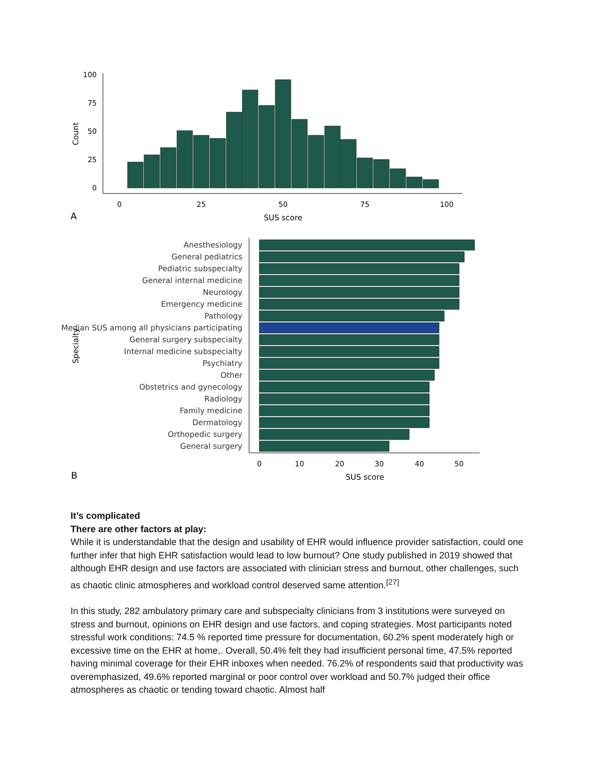100
75
50
25
0
0
25
50
75
100
SUS score
Count
A
Anesthesiology
General pediatrics
Pediatric subspecialty
General internal medicine
Neurology
Emergency medicine
Pathology
Median SUS among all physicians participating
General surgery subspecialty
Internal medicine subspecialty
Psychiatry
Other
Obstetrics and gynecology
Radiology
Family medicine
Dermatology
Orthopedic surgery
General surgery
0
10
20
30
40
50
SUS score
Specialty
B
It’s complicated
There are other factors at play:
While it is understandable that the design and usability of EHR would influence provider satisfaction, could one further infer that high EHR satisfaction would lead to low burnout? One study published in 2019 showed that although EHR design and use factors are associated with clinician stress and burnout, other challenges, such as chaotic clinic atmospheres and workload control deserved same attention.<sup>[27]</sup>
In this study, 282 ambulatory primary care and subspecialty clinicians from 3 institutions were surveyed on stress and burnout, opinions on EHR design and use factors, and coping strategies. Most participants noted stressful work conditions: 74.5 % reported time pressure for documentation, 60.2% spent moderately high or excessive time on the EHR at home,. Overall, 50.4% felt they had insufficient personal time, 47.5% reported having minimal coverage for their EHR inboxes when needed. 76.2% of respondents said that productivity was overemphasized, 49.6% reported marginal or poor control over workload and 50.7% judged their office atmospheres as chaotic or tending toward chaotic. Almost half